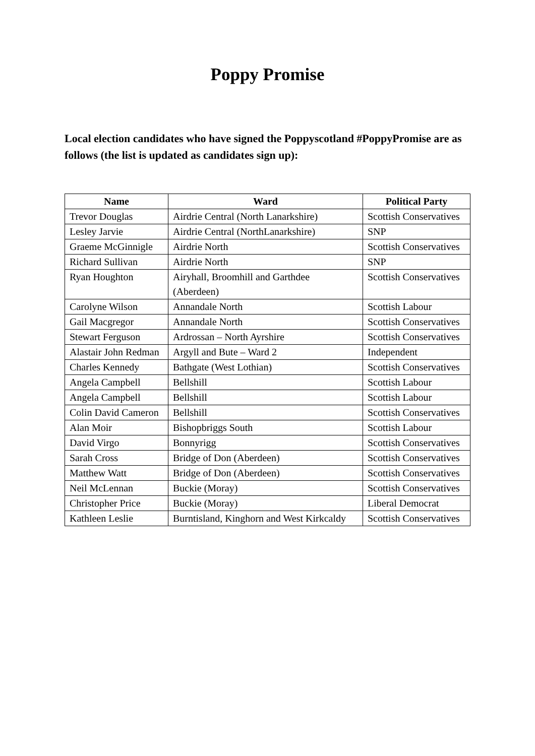Poppy Promise
Local election candidates who have signed the Poppyscotland #PoppyPromise are as follows (the list is updated as candidates sign up):
| Name | Ward | Political Party |
| --- | --- | --- |
| Trevor Douglas | Airdrie Central (North Lanarkshire) | Scottish Conservatives |
| Lesley Jarvie | Airdrie Central (NorthLanarkshire) | SNP |
| Graeme McGinnigle | Airdrie North | Scottish Conservatives |
| Richard Sullivan | Airdrie North | SNP |
| Ryan Houghton | Airyhall, Broomhill and Garthdee (Aberdeen) | Scottish Conservatives |
| Carolyne Wilson | Annandale North | Scottish Labour |
| Gail Macgregor | Annandale North | Scottish Conservatives |
| Stewart Ferguson | Ardrossan – North Ayrshire | Scottish Conservatives |
| Alastair John Redman | Argyll and Bute – Ward 2 | Independent |
| Charles Kennedy | Bathgate (West Lothian) | Scottish Conservatives |
| Angela Campbell | Bellshill | Scottish Labour |
| Angela Campbell | Bellshill | Scottish Labour |
| Colin David Cameron | Bellshill | Scottish Conservatives |
| Alan Moir | Bishopbriggs South | Scottish Labour |
| David Virgo | Bonnyrigg | Scottish Conservatives |
| Sarah Cross | Bridge of Don (Aberdeen) | Scottish Conservatives |
| Matthew Watt | Bridge of Don (Aberdeen) | Scottish Conservatives |
| Neil McLennan | Buckie (Moray) | Scottish Conservatives |
| Christopher Price | Buckie (Moray) | Liberal Democrat |
| Kathleen Leslie | Burntisland, Kinghorn and West Kirkcaldy | Scottish Conservatives |